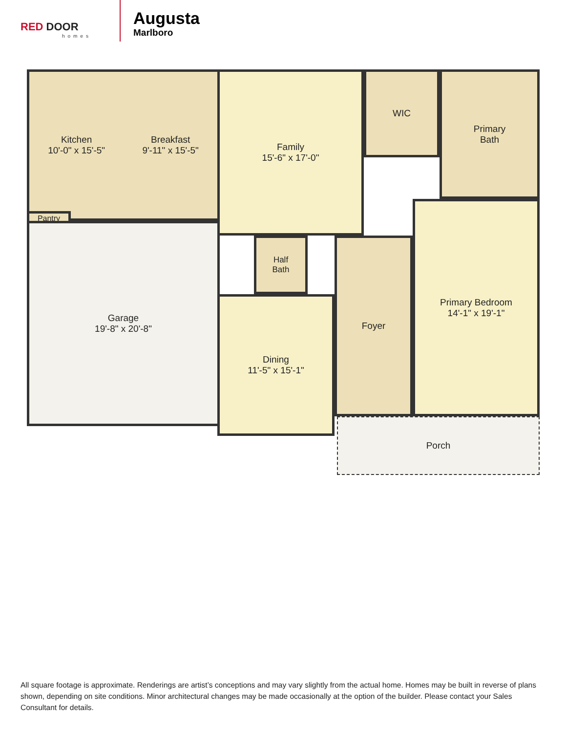RED DOOR
homes
Augusta
Marlboro
Kitchen
10'-0" x 15'-5"
Breakfast
9'-11" x 15'-5"
Pantry
Family
15'-6" x 17'-0"
WIC
Primary
Bath
Garage
19'-8" x 20'-8"
Half
Bath
Dining
11'-5" x 15'-1"
Foyer
Primary Bedroom
14'-1" x 19'-1"
Porch
All square footage is approximate. Renderings are artist’s conceptions and may vary slightly from the actual home. Homes may be built in reverse of plans shown, depending on site conditions. Minor architectural changes may be made occasionally at the option of the builder. Please contact your Sales Consultant for details.